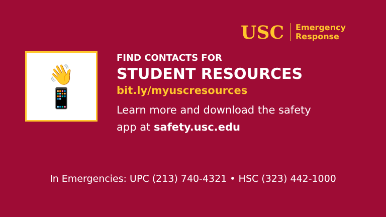USC
Emergency
Response
👋
📱
FIND CONTACTS FOR
STUDENT RESOURCES
bit.ly/myuscresources
Learn more and download the safety
app at safety.usc.edu
In Emergencies: UPC (213) 740-4321 • HSC (323) 442-1000